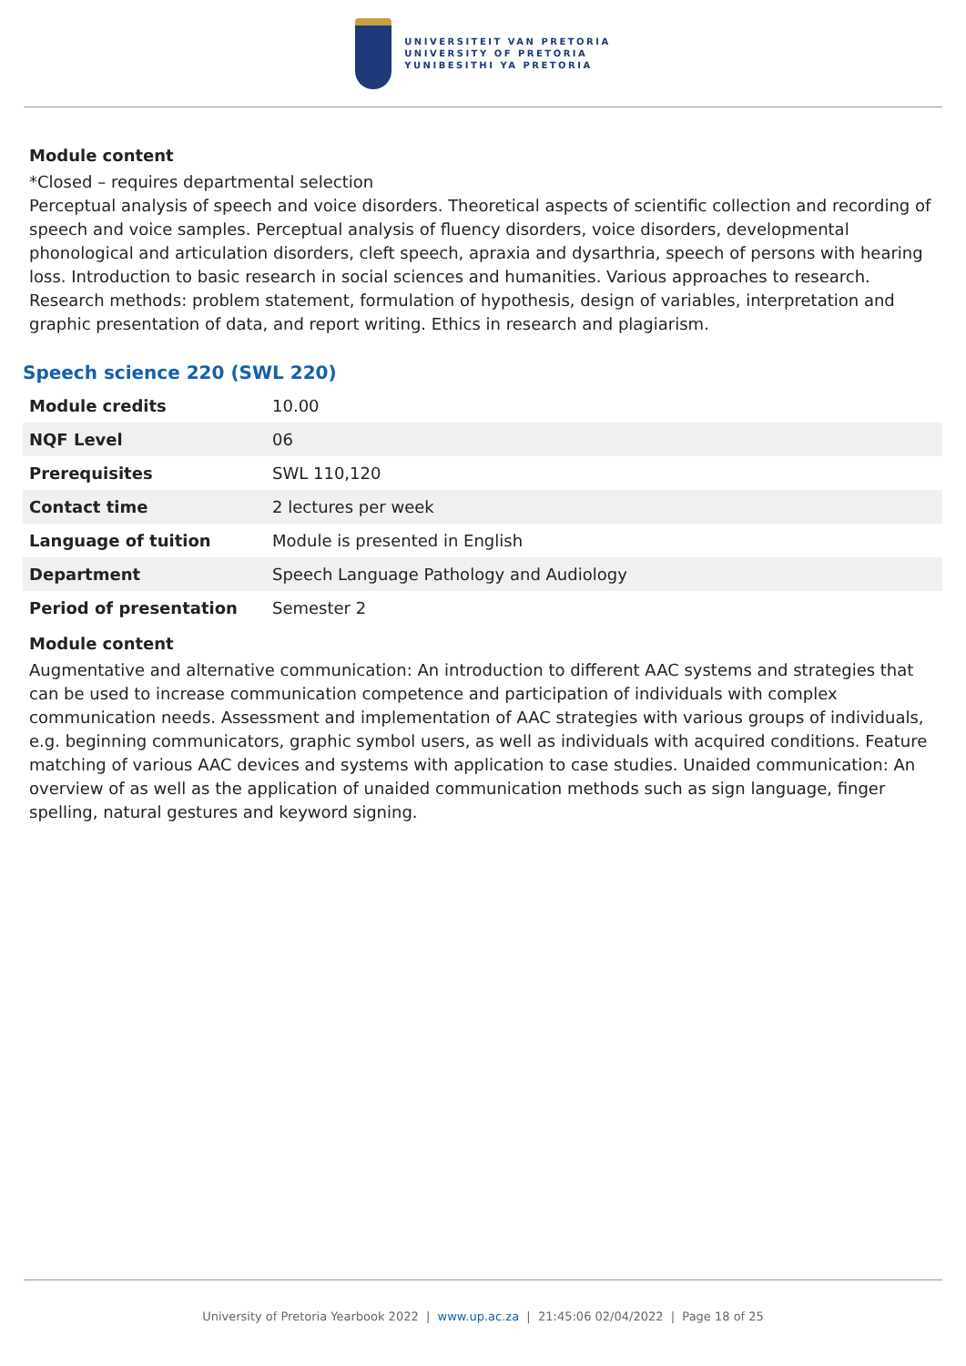UNIVERSITEIT VAN PRETORIA
UNIVERSITY OF PRETORIA
YUNIBESITHI YA PRETORIA
Module content
*Closed – requires departmental selection
Perceptual analysis of speech and voice disorders. Theoretical aspects of scientific collection and recording of speech and voice samples. Perceptual analysis of fluency disorders, voice disorders, developmental phonological and articulation disorders, cleft speech, apraxia and dysarthria, speech of persons with hearing loss. Introduction to basic research in social sciences and humanities. Various approaches to research. Research methods: problem statement, formulation of hypothesis, design of variables, interpretation and graphic presentation of data, and report writing. Ethics in research and plagiarism.
Speech science 220 (SWL 220)
| Module credits | 10.00 |
| NQF Level | 06 |
| Prerequisites | SWL 110,120 |
| Contact time | 2 lectures per week |
| Language of tuition | Module is presented in English |
| Department | Speech Language Pathology and Audiology |
| Period of presentation | Semester 2 |
Module content
Augmentative and alternative communication: An introduction to different AAC systems and strategies that can be used to increase communication competence and participation of individuals with complex communication needs. Assessment and implementation of AAC strategies with various groups of individuals, e.g. beginning communicators, graphic symbol users, as well as individuals with acquired conditions. Feature matching of various AAC devices and systems with application to case studies. Unaided communication: An overview of as well as the application of unaided communication methods such as sign language, finger spelling, natural gestures and keyword signing.
University of Pretoria Yearbook 2022 | www.up.ac.za | 21:45:06 02/04/2022 | Page 18 of 25